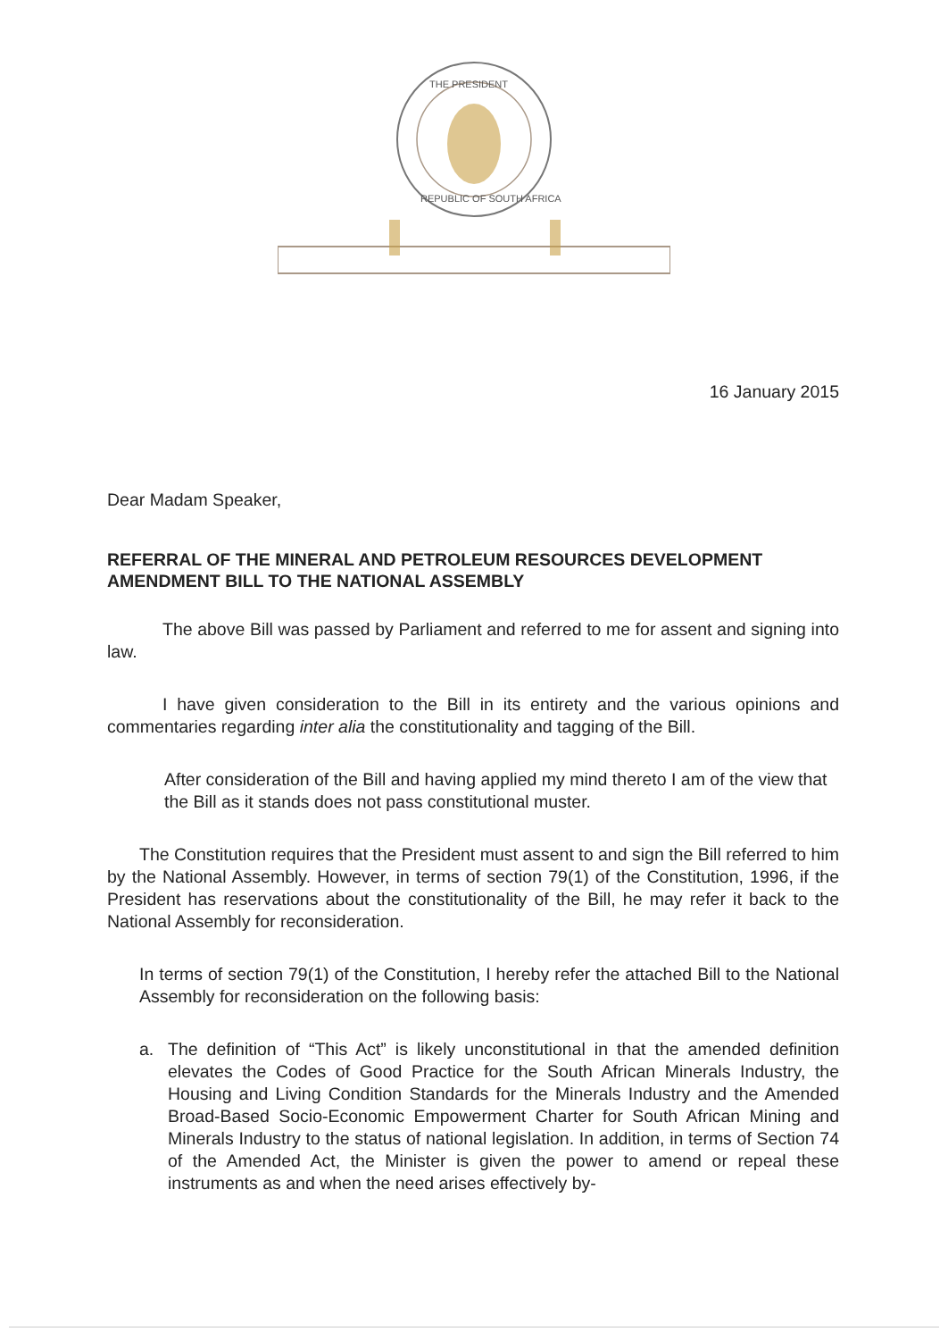THE PRESIDENT
REPUBLIC OF SOUTH AFRICA
16 January 2015
Dear Madam Speaker,
REFERRAL OF THE MINERAL AND PETROLEUM RESOURCES DEVELOPMENT AMENDMENT BILL TO THE NATIONAL ASSEMBLY
The above Bill was passed by Parliament and referred to me for assent and signing into law.
I have given consideration to the Bill in its entirety and the various opinions and commentaries regarding inter alia the constitutionality and tagging of the Bill.
After consideration of the Bill and having applied my mind thereto I am of the view that the Bill as it stands does not pass constitutional muster.
The Constitution requires that the President must assent to and sign the Bill referred to him by the National Assembly. However, in terms of section 79(1) of the Constitution, 1996, if the President has reservations about the constitutionality of the Bill, he may refer it back to the National Assembly for reconsideration.
In terms of section 79(1) of the Constitution, I hereby refer the attached Bill to the National Assembly for reconsideration on the following basis:
a. The definition of “This Act” is likely unconstitutional in that the amended definition elevates the Codes of Good Practice for the South African Minerals Industry, the Housing and Living Condition Standards for the Minerals Industry and the Amended Broad-Based Socio-Economic Empowerment Charter for South African Mining and Minerals Industry to the status of national legislation. In addition, in terms of Section 74 of the Amended Act, the Minister is given the power to amend or repeal these instruments as and when the need arises effectively by-